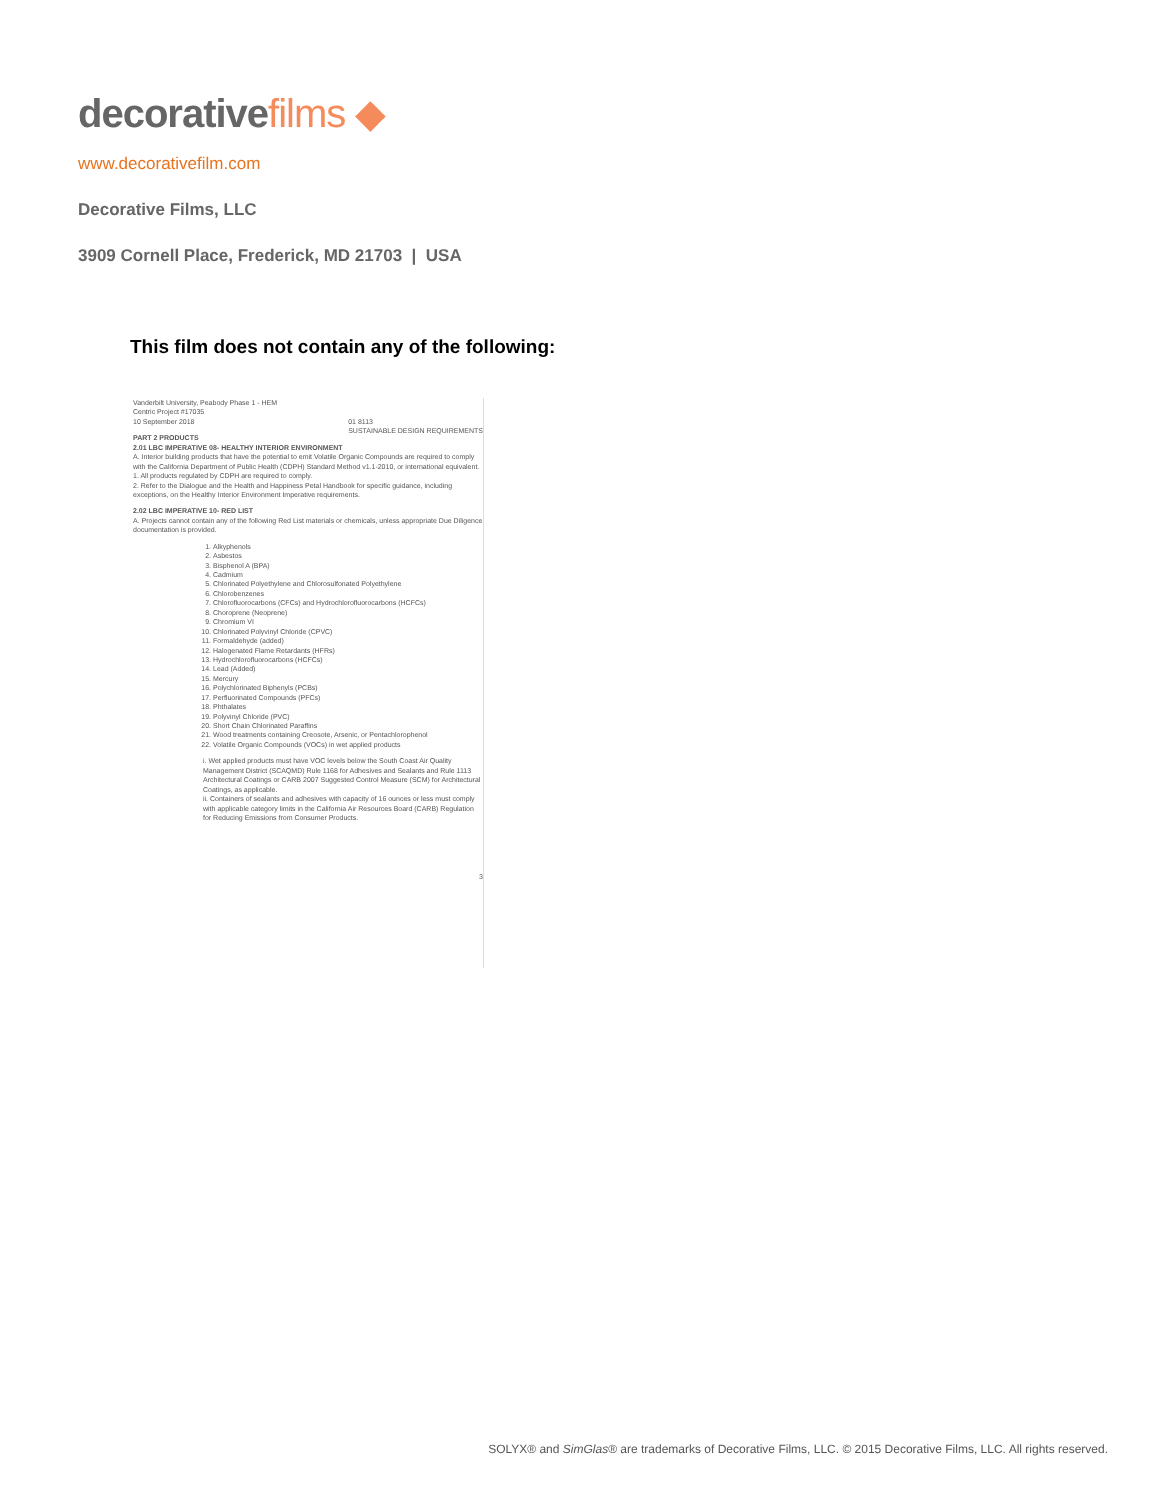decorativefilms ◆
www.decorativefilm.com
Decorative Films, LLC
3909 Cornell Place, Frederick, MD 21703 | USA
This film does not contain any of the following:
Vanderbilt University, Peabody Phase 1 - HEM
Centric Project #17035
10 September 2018 01 8113
SUSTAINABLE DESIGN REQUIREMENTS
PART 2 PRODUCTS
2.01 LBC IMPERATIVE 08- HEALTHY INTERIOR ENVIRONMENT
A. Interior building products that have the potential to emit Volatile Organic Compounds are required to comply with the California Department of Public Health (CDPH) Standard Method v1.1-2010, or international equivalent.
1. All products regulated by CDPH are required to comply.
2. Refer to the Dialogue and the Health and Happiness Petal Handbook for specific guidance, including exceptions, on the Healthy Interior Environment Imperative requirements.
2.02 LBC IMPERATIVE 10- RED LIST
A. Projects cannot contain any of the following Red List materials or chemicals, unless appropriate Due Diligence documentation is provided.
1. Alkyphenols
2. Asbestos
3. Bisphenol A (BPA)
4. Cadmium
5. Chlorinated Polyethylene and Chlorosulfonated Polyethylene
6. Chlorobenzenes
7. Chlorofluorocarbons (CFCs) and Hydrochlorofluorocarbons (HCFCs)
8. Choroprene (Neoprene)
9. Chromium VI
10. Chlorinated Polyvinyl Chloride (CPVC)
11. Formaldehyde (added)
12. Halogenated Flame Retardants (HFRs)
13. Hydrochlorofluorocarbons (HCFCs)
14. Lead (Added)
15. Mercury
16. Polychlorinated Biphenyls (PCBs)
17. Perfluorinated Compounds (PFCs)
18. Phthalates
19. Polyvinyl Chloride (PVC)
20. Short Chain Chlorinated Paraffins
21. Wood treatments containing Creosote, Arsenic, or Pentachlorophenol
22. Volatile Organic Compounds (VOCs) in wet applied products
i. Wet applied products must have VOC levels below the South Coast Air Quality Management District (SCAQMD) Rule 1168 for Adhesives and Sealants and Rule 1113 Architectural Coatings or CARB 2007 Suggested Control Measure (SCM) for Architectural Coatings, as applicable.
ii. Containers of sealants and adhesives with capacity of 16 ounces or less must comply with applicable category limits in the California Air Resources Board (CARB) Regulation for Reducing Emissions from Consumer Products.
3
SOLYX® and SimGlas® are trademarks of Decorative Films, LLC. © 2015 Decorative Films, LLC. All rights reserved.